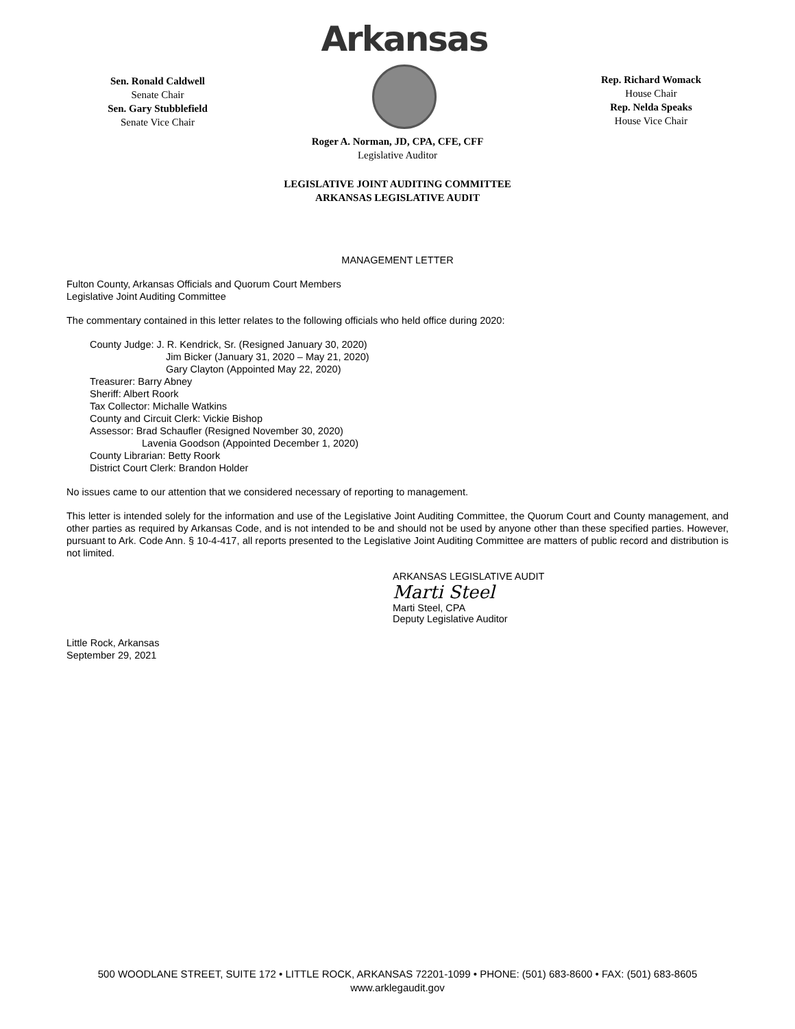Sen. Ronald Caldwell
Senate Chair
Sen. Gary Stubblefield
Senate Vice Chair
Arkansas
Rep. Richard Womack
House Chair
Rep. Nelda Speaks
House Vice Chair
Roger A. Norman, JD, CPA, CFE, CFF
Legislative Auditor
LEGISLATIVE JOINT AUDITING COMMITTEE
ARKANSAS LEGISLATIVE AUDIT
MANAGEMENT LETTER
Fulton County, Arkansas Officials and Quorum Court Members
Legislative Joint Auditing Committee
The commentary contained in this letter relates to the following officials who held office during 2020:
County Judge: J. R. Kendrick, Sr. (Resigned January 30, 2020)
Jim Bicker (January 31, 2020 – May 21, 2020)
Gary Clayton (Appointed May 22, 2020)
Treasurer: Barry Abney
Sheriff: Albert Roork
Tax Collector: Michalle Watkins
County and Circuit Clerk: Vickie Bishop
Assessor: Brad Schaufler (Resigned November 30, 2020)
Lavenia Goodson (Appointed December 1, 2020)
County Librarian: Betty Roork
District Court Clerk: Brandon Holder
No issues came to our attention that we considered necessary of reporting to management.
This letter is intended solely for the information and use of the Legislative Joint Auditing Committee, the Quorum Court and County management, and other parties as required by Arkansas Code, and is not intended to be and should not be used by anyone other than these specified parties. However, pursuant to Ark. Code Ann. § 10-4-417, all reports presented to the Legislative Joint Auditing Committee are matters of public record and distribution is not limited.
ARKANSAS LEGISLATIVE AUDIT
Marti Steel
Marti Steel, CPA
Deputy Legislative Auditor
Little Rock, Arkansas
September 29, 2021
500 WOODLANE STREET, SUITE 172 • LITTLE ROCK, ARKANSAS 72201-1099 • PHONE: (501) 683-8600 • FAX: (501) 683-8605
www.arklegaudit.gov